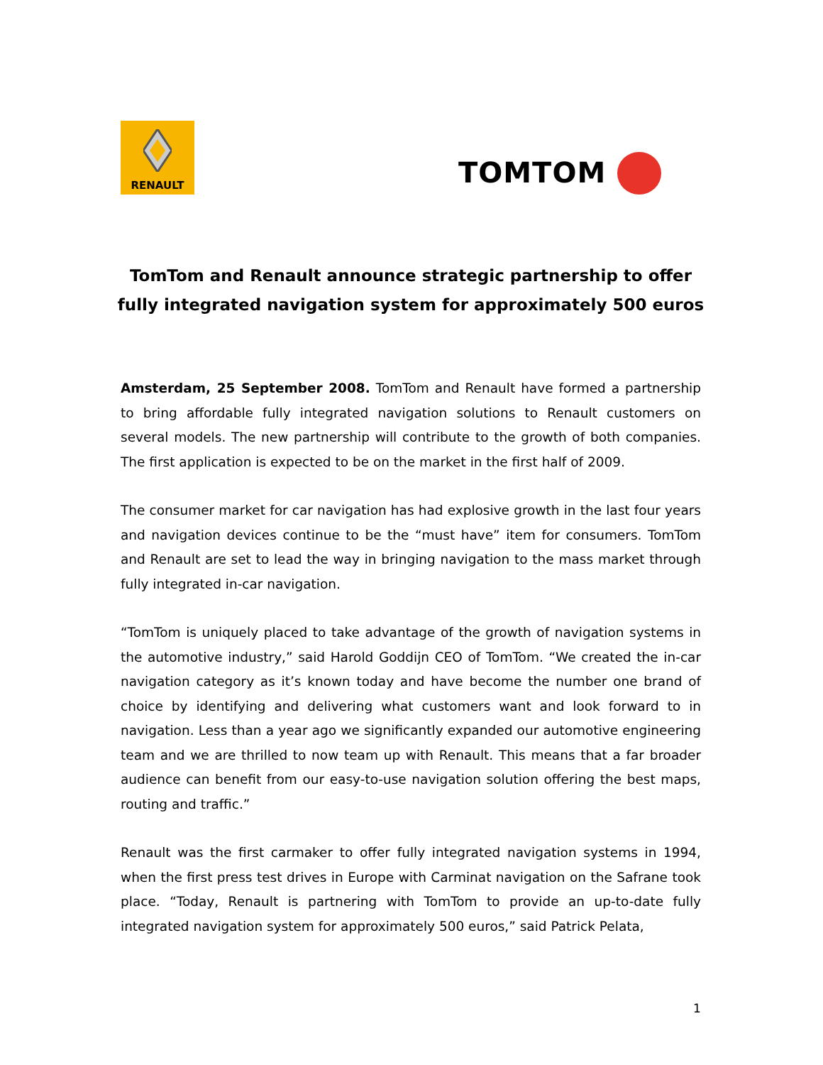RENAULT
TOMTOM
TomTom and Renault announce strategic partnership to offer fully integrated navigation system for approximately 500 euros
Amsterdam, 25 September 2008. TomTom and Renault have formed a partnership to bring affordable fully integrated navigation solutions to Renault customers on several models. The new partnership will contribute to the growth of both companies. The first application is expected to be on the market in the first half of 2009.
The consumer market for car navigation has had explosive growth in the last four years and navigation devices continue to be the “must have” item for consumers. TomTom and Renault are set to lead the way in bringing navigation to the mass market through fully integrated in-car navigation.
“TomTom is uniquely placed to take advantage of the growth of navigation systems in the automotive industry,” said Harold Goddijn CEO of TomTom. “We created the in-car navigation category as it’s known today and have become the number one brand of choice by identifying and delivering what customers want and look forward to in navigation. Less than a year ago we significantly expanded our automotive engineering team and we are thrilled to now team up with Renault. This means that a far broader audience can benefit from our easy-to-use navigation solution offering the best maps, routing and traffic.”
Renault was the first carmaker to offer fully integrated navigation systems in 1994, when the first press test drives in Europe with Carminat navigation on the Safrane took place. “Today, Renault is partnering with TomTom to provide an up-to-date fully integrated navigation system for approximately 500 euros,” said Patrick Pelata,
1